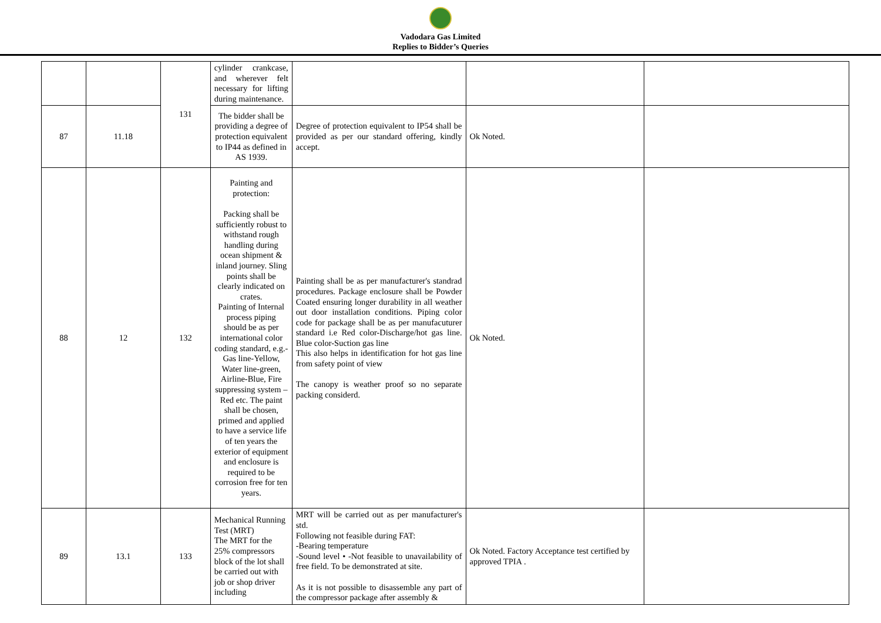Vadodara Gas Limited
Replies to Bidder’s Queries
| | | 131 | cylinder crankcase, and wherever felt necessary for lifting during maintenance. | | | |
| 87 | 11.18 | | The bidder shall be providing a degree of protection equivalent to IP44 as defined in AS 1939. | Degree of protection equivalent to IP54 shall be provided as per our standard offering, kindly accept. | Ok Noted. | |
| 88 | 12 | 132 | Painting and protection: Packing shall be sufficiently robust to withstand rough handling during ocean shipment & inland journey. Sling points shall be clearly indicated on crates. Painting of Internal process piping should be as per international color coding standard, e.g.- Gas line-Yellow, Water line-green, Airline-Blue, Fire suppressing system – Red etc. The paint shall be chosen, primed and applied to have a service life of ten years the exterior of equipment and enclosure is required to be corrosion free for ten years. | Painting shall be as per manufacturer's standrad procedures. Package enclosure shall be Powder Coated ensuring longer durability in all weather out door installation conditions. Piping color code for package shall be as per manufacuturer standard i.e Red color-Discharge/hot gas line. Blue color-Suction gas line This also helps in identification for hot gas line from safety point of view The canopy is weather proof so no separate packing considerd. | Ok Noted. | |
| 89 | 13.1 | 133 | Mechanical Running Test (MRT) The MRT for the 25% compressors block of the lot shall be carried out with job or shop driver including | MRT will be carried out as per manufacturer's std. Following not feasible during FAT: -Bearing temperature -Sound level • -Not feasible to unavailability of free field. To be demonstrated at site. As it is not possible to disassemble any part of the compressor package after assembly & | Ok Noted. Factory Acceptance test certified by approved TPIA . | |